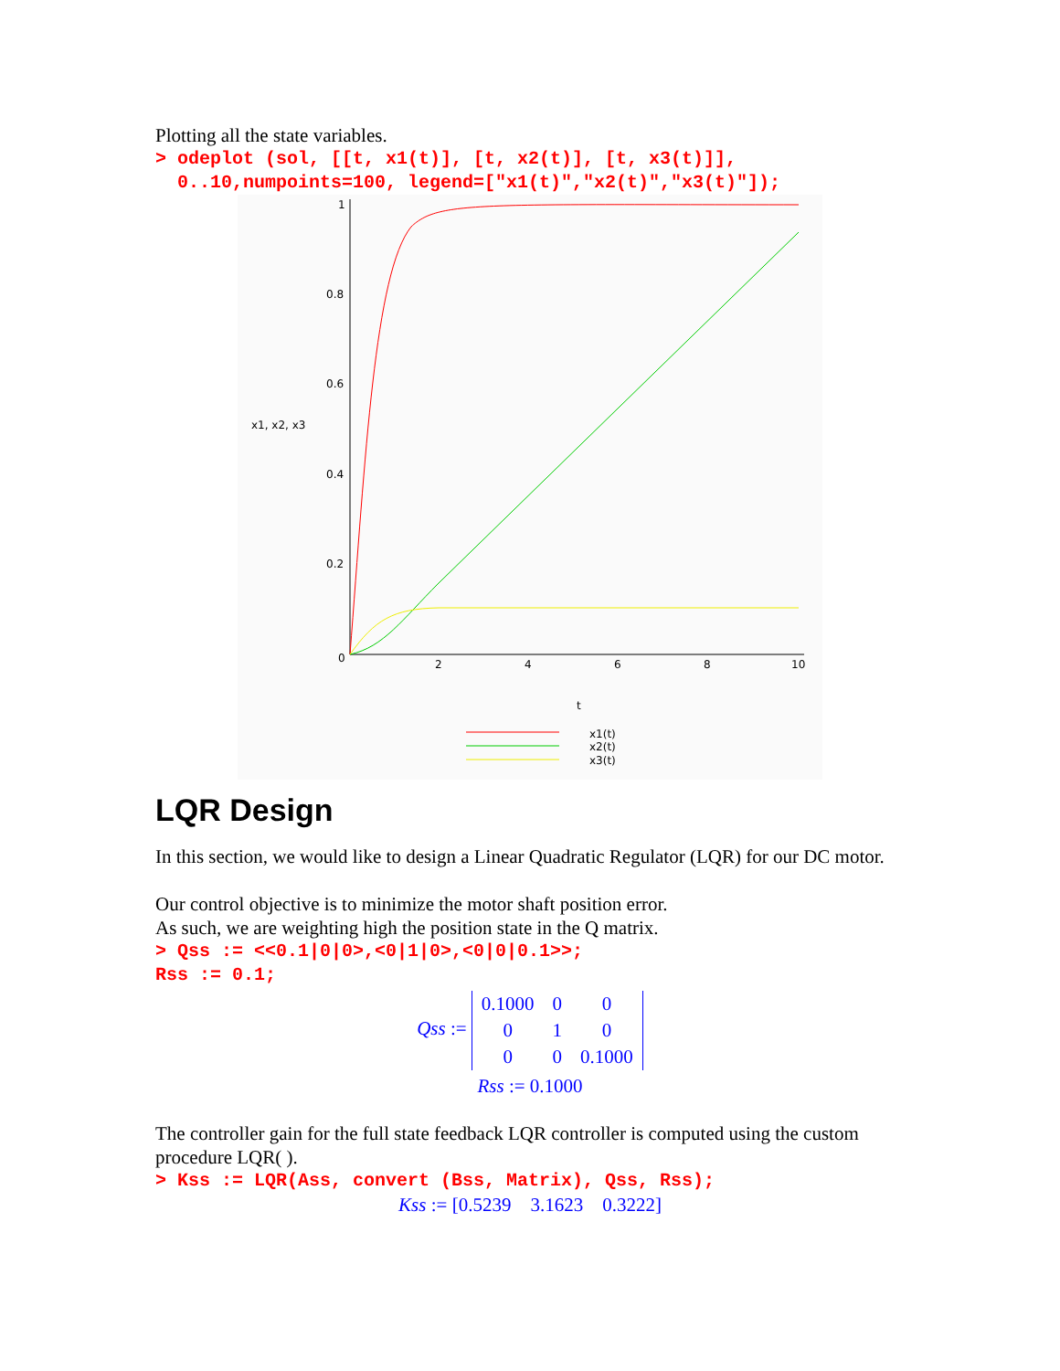Plotting all the state variables.
> odeplot (sol, [[t, x1(t)], [t, x2(t)], [t, x3(t)]], 0..10,numpoints=100, legend=["x1(t)","x2(t)","x3(t)"]);
1
0.8
0.6
0.4
0.2
0
2
4
6
8
10
x1, x2, x3
t
x1(t)
x2(t)
x3(t)
LQR Design
In this section, we would like to design a Linear Quadratic Regulator (LQR) for our DC motor.
Our control objective is to minimize the motor shaft position error.
As such, we are weighting high the position state in the Q matrix.
> Qss := <<0.1|0|0>,<0|1|0>,<0|0|0.1>>; Rss := 0.1;
Qss :=
| 0.1000 | 0 | 0 |
| 0 | 1 | 0 |
| 0 | 0 | 0.1000 |
Rss := 0.1000
The controller gain for the full state feedback LQR controller is computed using the custom procedure LQR( ).
> Kss := LQR(Ass, convert (Bss, Matrix), Qss, Rss);
Kss := [0.5239 3.1623 0.3222]